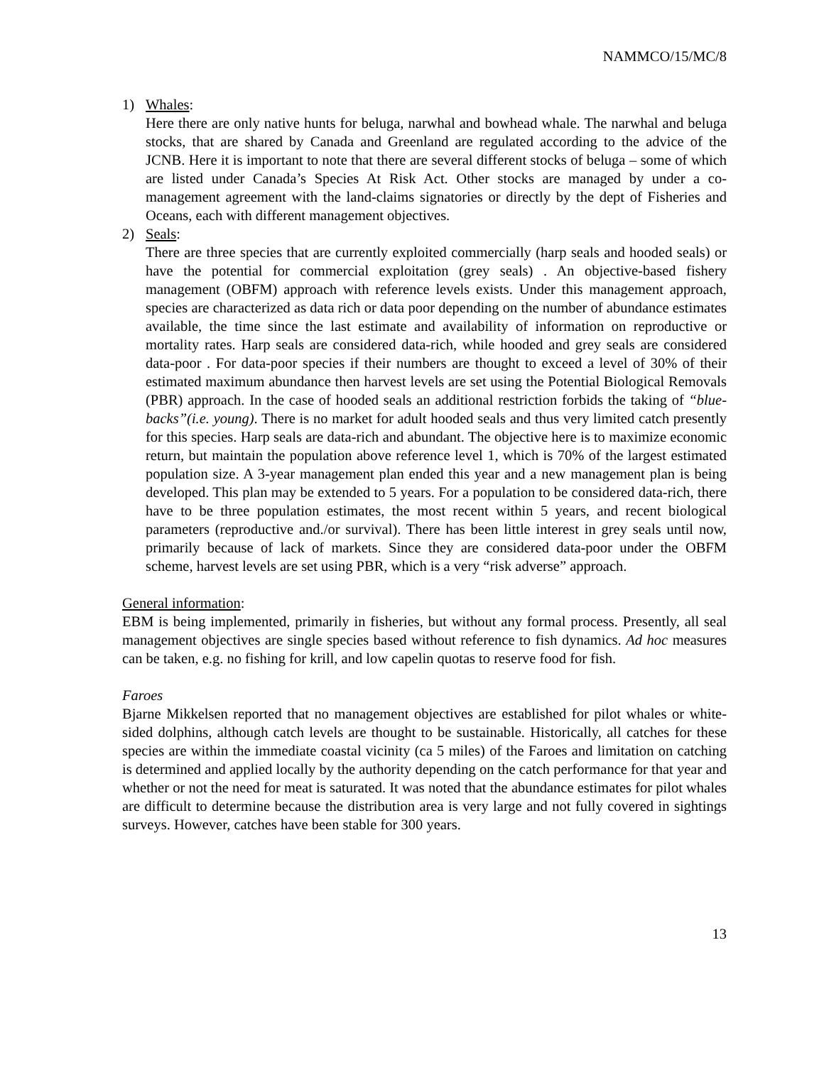NAMMCO/15/MC/8
1) Whales:
Here there are only native hunts for beluga, narwhal and bowhead whale. The narwhal and beluga stocks, that are shared by Canada and Greenland are regulated according to the advice of the JCNB. Here it is important to note that there are several different stocks of beluga – some of which are listed under Canada’s Species At Risk Act. Other stocks are managed by under a co-management agreement with the land-claims signatories or directly by the dept of Fisheries and Oceans, each with different management objectives.
2) Seals:
There are three species that are currently exploited commercially (harp seals and hooded seals) or have the potential for commercial exploitation (grey seals) . An objective-based fishery management (OBFM) approach with reference levels exists. Under this management approach, species are characterized as data rich or data poor depending on the number of abundance estimates available, the time since the last estimate and availability of information on reproductive or mortality rates. Harp seals are considered data-rich, while hooded and grey seals are considered data-poor . For data-poor species if their numbers are thought to exceed a level of 30% of their estimated maximum abundance then harvest levels are set using the Potential Biological Removals (PBR) approach. In the case of hooded seals an additional restriction forbids the taking of “blue-backs”(i.e. young). There is no market for adult hooded seals and thus very limited catch presently for this species. Harp seals are data-rich and abundant. The objective here is to maximize economic return, but maintain the population above reference level 1, which is 70% of the largest estimated population size. A 3-year management plan ended this year and a new management plan is being developed. This plan may be extended to 5 years. For a population to be considered data-rich, there have to be three population estimates, the most recent within 5 years, and recent biological parameters (reproductive and./or survival). There has been little interest in grey seals until now, primarily because of lack of markets. Since they are considered data-poor under the OBFM scheme, harvest levels are set using PBR, which is a very “risk adverse” approach.
General information:
EBM is being implemented, primarily in fisheries, but without any formal process. Presently, all seal management objectives are single species based without reference to fish dynamics. Ad hoc measures can be taken, e.g. no fishing for krill, and low capelin quotas to reserve food for fish.
Faroes
Bjarne Mikkelsen reported that no management objectives are established for pilot whales or white-sided dolphins, although catch levels are thought to be sustainable. Historically, all catches for these species are within the immediate coastal vicinity (ca 5 miles) of the Faroes and limitation on catching is determined and applied locally by the authority depending on the catch performance for that year and whether or not the need for meat is saturated. It was noted that the abundance estimates for pilot whales are difficult to determine because the distribution area is very large and not fully covered in sightings surveys. However, catches have been stable for 300 years.
13